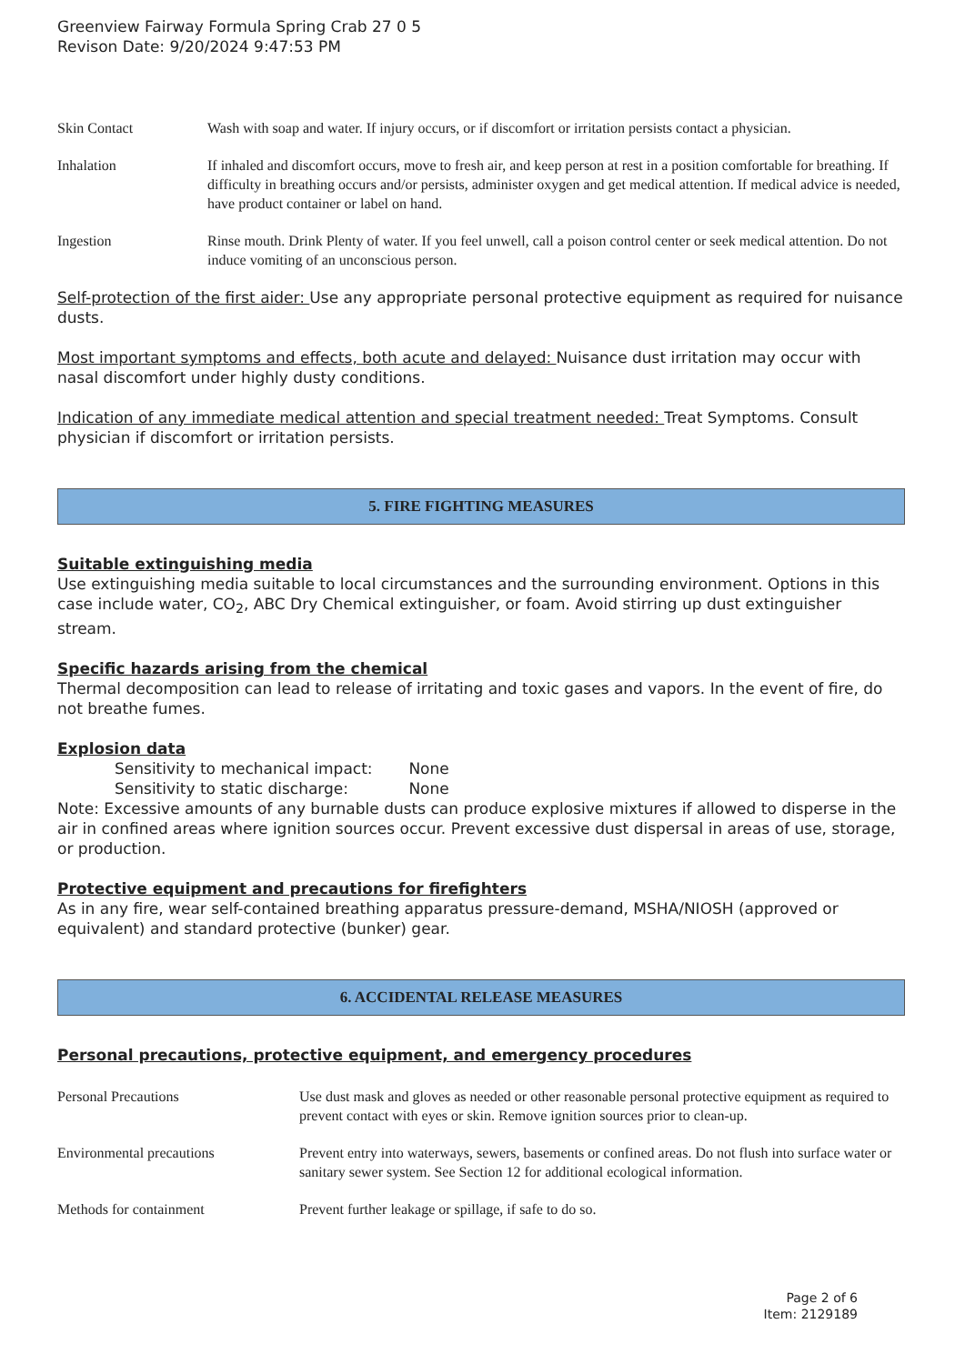Greenview Fairway Formula Spring Crab 27 0 5
Revison Date: 9/20/2024 9:47:53 PM
| Skin Contact | Wash with soap and water. If injury occurs, or if discomfort or irritation persists contact a physician. |
| Inhalation | If inhaled and discomfort occurs, move to fresh air, and keep person at rest in a position comfortable for breathing. If difficulty in breathing occurs and/or persists, administer oxygen and get medical attention. If medical advice is needed, have product container or label on hand. |
| Ingestion | Rinse mouth. Drink Plenty of water. If you feel unwell, call a poison control center or seek medical attention. Do not induce vomiting of an unconscious person. |
Self-protection of the first aider: Use any appropriate personal protective equipment as required for nuisance dusts.
Most important symptoms and effects, both acute and delayed: Nuisance dust irritation may occur with nasal discomfort under highly dusty conditions.
Indication of any immediate medical attention and special treatment needed: Treat Symptoms. Consult physician if discomfort or irritation persists.
5. FIRE FIGHTING MEASURES
Suitable extinguishing media
Use extinguishing media suitable to local circumstances and the surrounding environment. Options in this case include water, CO<sub>2</sub>, ABC Dry Chemical extinguisher, or foam. Avoid stirring up dust extinguisher stream.
Specific hazards arising from the chemical
Thermal decomposition can lead to release of irritating and toxic gases and vapors. In the event of fire, do not breathe fumes.
Explosion data
Sensitivity to mechanical impact: None
Sensitivity to static discharge: None
Note: Excessive amounts of any burnable dusts can produce explosive mixtures if allowed to disperse in the air in confined areas where ignition sources occur. Prevent excessive dust dispersal in areas of use, storage, or production.
Protective equipment and precautions for firefighters
As in any fire, wear self-contained breathing apparatus pressure-demand, MSHA/NIOSH (approved or equivalent) and standard protective (bunker) gear.
6. ACCIDENTAL RELEASE MEASURES
Personal precautions, protective equipment, and emergency procedures
| Personal Precautions | Use dust mask and gloves as needed or other reasonable personal protective equipment as required to prevent contact with eyes or skin. Remove ignition sources prior to clean-up. |
| Environmental precautions | Prevent entry into waterways, sewers, basements or confined areas. Do not flush into surface water or sanitary sewer system. See Section 12 for additional ecological information. |
| Methods for containment | Prevent further leakage or spillage, if safe to do so. |
Page 2 of 6
Item: 2129189